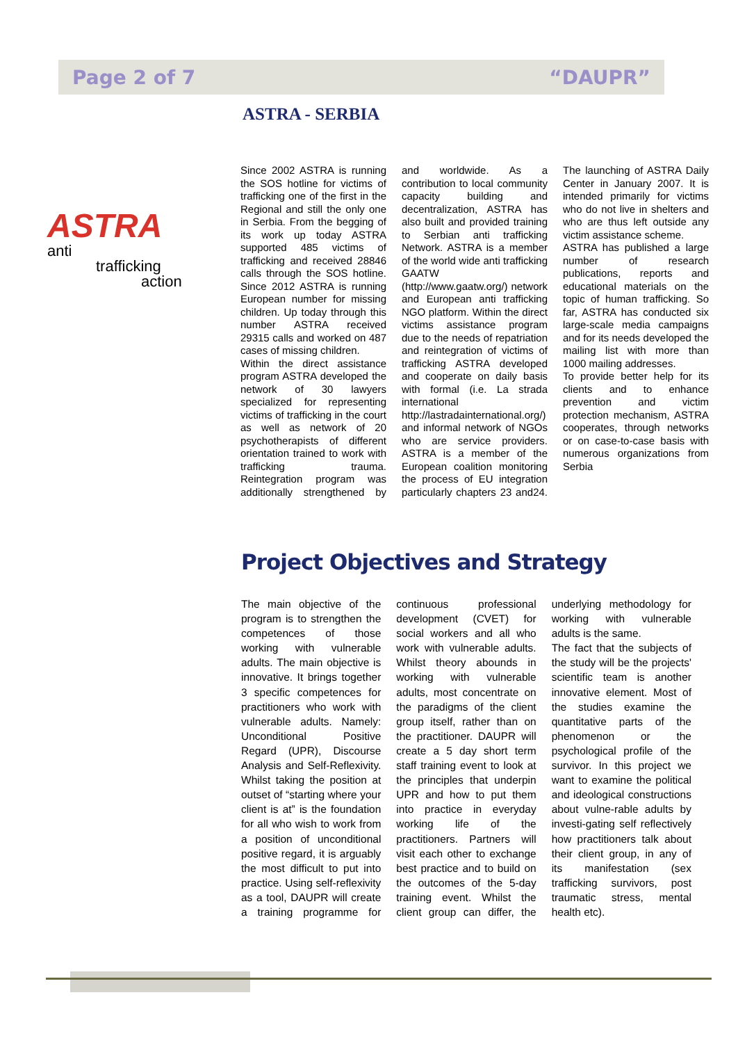Page 2 of 7 “DAUPR”
ASTRA - SERBIA
ASTRA anti
trafficking
action
Since 2002 ASTRA is running the SOS hotline for victims of trafficking one of the first in the Regional and still the only one in Serbia. From the begging of its work up today ASTRA supported 485 victims of trafficking and received 28846 calls through the SOS hotline. Since 2012 ASTRA is running European number for missing children. Up today through this number ASTRA received 29315 calls and worked on 487 cases of missing children.
Within the direct assistance program ASTRA developed the network of 30 lawyers specialized for representing victims of trafficking in the court as well as network of 20 psychotherapists of different orientation trained to work with trafficking trauma. Reintegration program was additionally strengthened by and worldwide. As a contribution to local community capacity building and decentralization, ASTRA has also built and provided training to Serbian anti trafficking Network. ASTRA is a member of the world wide anti trafficking GAATW (http://www.gaatw.org/) network and European anti trafficking NGO platform. Within the direct victims assistance program due to the needs of repatriation and reintegration of victims of trafficking ASTRA developed and cooperate on daily basis with formal (i.e. La strada international http://lastradainternational.org/) and informal network of NGOs who are service providers. ASTRA is a member of the European coalition monitoring the process of EU integration particularly chapters 23 and24. The launching of ASTRA Daily Center in January 2007. It is intended primarily for victims who do not live in shelters and who are thus left outside any victim assistance scheme.
ASTRA has published a large number of research publications, reports and educational materials on the topic of human trafficking. So far, ASTRA has conducted six large-scale media campaigns and for its needs developed the mailing list with more than 1000 mailing addresses.
To provide better help for its clients and to enhance prevention and victim protection mechanism, ASTRA cooperates, through networks or on case-to-case basis with numerous organizations from Serbia
Project Objectives and Strategy
The main objective of the program is to strengthen the competences of those working with vulnerable adults. The main objective is innovative. It brings together 3 specific competences for practitioners who work with vulnerable adults. Namely: Unconditional Positive Regard (UPR), Discourse Analysis and Self-Reflexivity. Whilst taking the position at outset of “starting where your client is at” is the foundation for all who wish to work from a position of unconditional positive regard, it is arguably the most difficult to put into practice. Using self-reflexivity as a tool, DAUPR will create a training programme for continuous professional development (CVET) for social workers and all who work with vulnerable adults. Whilst theory abounds in working with vulnerable adults, most concentrate on the paradigms of the client group itself, rather than on the practitioner. DAUPR will create a 5 day short term staff training event to look at the principles that underpin UPR and how to put them into practice in everyday working life of the practitioners. Partners will visit each other to exchange best practice and to build on the outcomes of the 5-day training event. Whilst the client group can differ, the underlying methodology for working with vulnerable adults is the same.
The fact that the subjects of the study will be the projects' scientific team is another innovative element. Most of the studies examine the quantitative parts of the phenomenon or the psychological profile of the survivor. In this project we want to examine the political and ideological constructions about vulne-rable adults by investi-gating self reflectively how practitioners talk about their client group, in any of its manifestation (sex trafficking survivors, post traumatic stress, mental health etc).